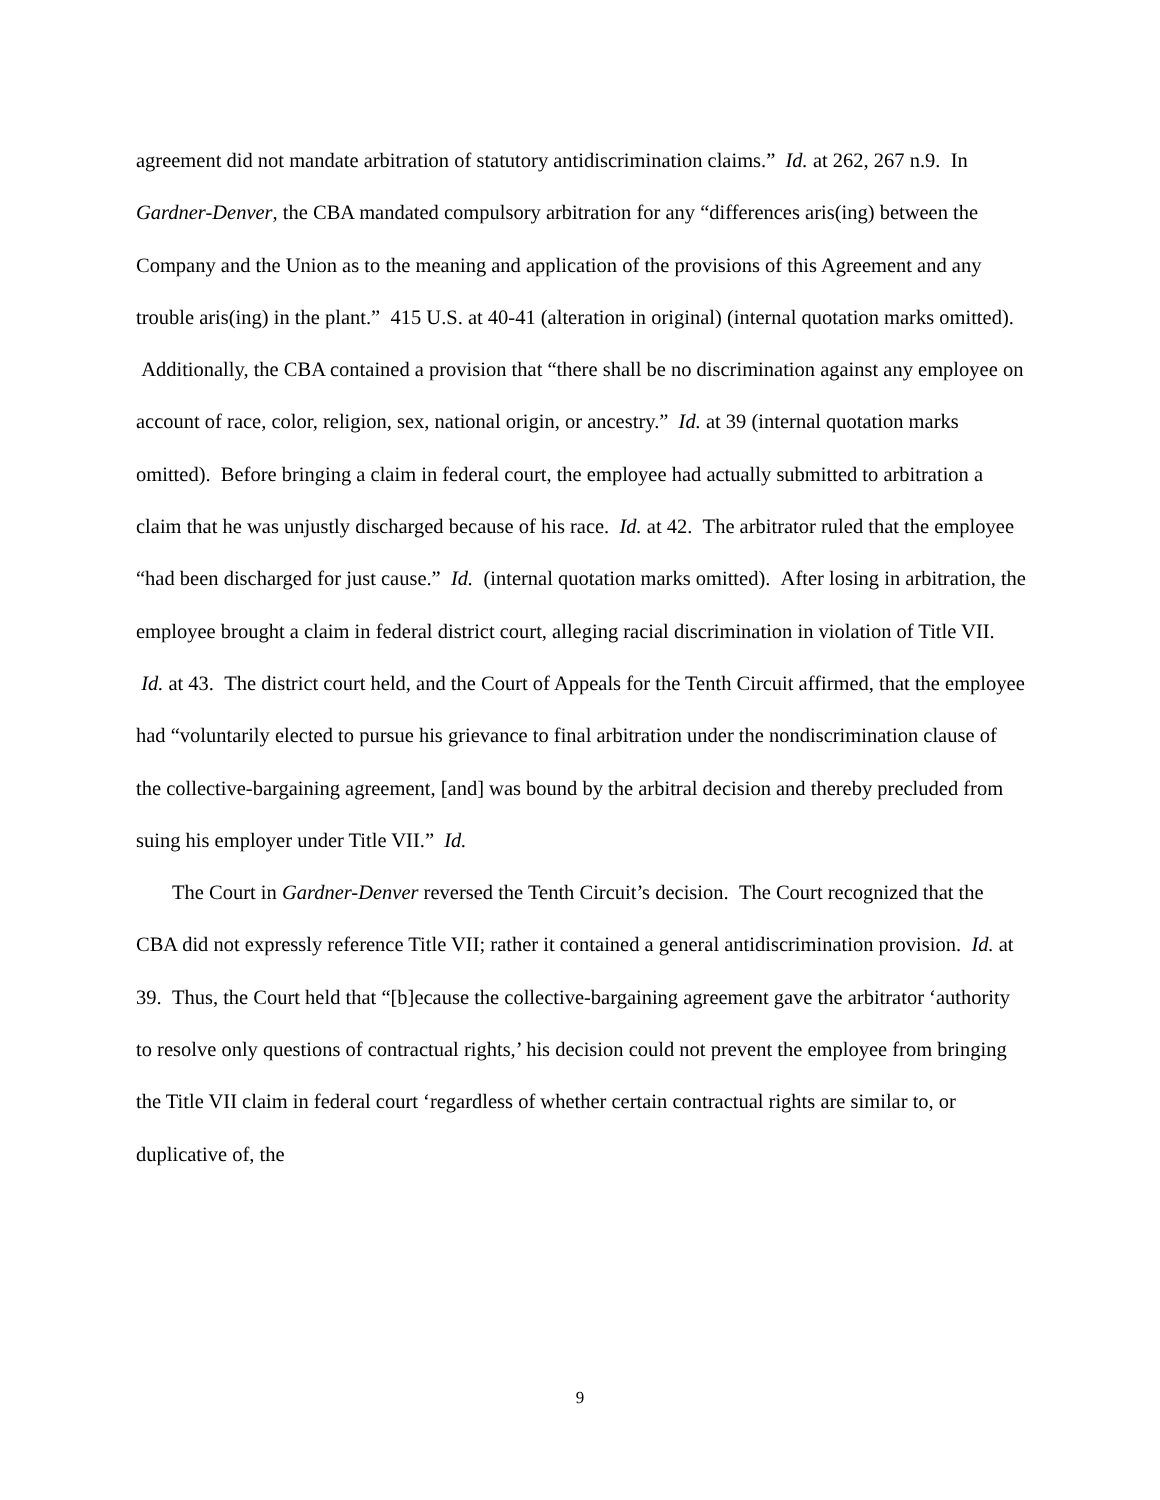agreement did not mandate arbitration of statutory antidiscrimination claims.” Id. at 262, 267 n.9. In Gardner-Denver, the CBA mandated compulsory arbitration for any “differences aris(ing) between the Company and the Union as to the meaning and application of the provisions of this Agreement and any trouble aris(ing) in the plant.” 415 U.S. at 40-41 (alteration in original) (internal quotation marks omitted). Additionally, the CBA contained a provision that “there shall be no discrimination against any employee on account of race, color, religion, sex, national origin, or ancestry.” Id. at 39 (internal quotation marks omitted). Before bringing a claim in federal court, the employee had actually submitted to arbitration a claim that he was unjustly discharged because of his race. Id. at 42. The arbitrator ruled that the employee “had been discharged for just cause.” Id. (internal quotation marks omitted). After losing in arbitration, the employee brought a claim in federal district court, alleging racial discrimination in violation of Title VII. Id. at 43. The district court held, and the Court of Appeals for the Tenth Circuit affirmed, that the employee had “voluntarily elected to pursue his grievance to final arbitration under the nondiscrimination clause of the collective-bargaining agreement, [and] was bound by the arbitral decision and thereby precluded from suing his employer under Title VII.” Id.
The Court in Gardner-Denver reversed the Tenth Circuit’s decision. The Court recognized that the CBA did not expressly reference Title VII; rather it contained a general antidiscrimination provision. Id. at 39. Thus, the Court held that “[b]ecause the collective-bargaining agreement gave the arbitrator ‘authority to resolve only questions of contractual rights,’ his decision could not prevent the employee from bringing the Title VII claim in federal court ‘regardless of whether certain contractual rights are similar to, or duplicative of, the
9